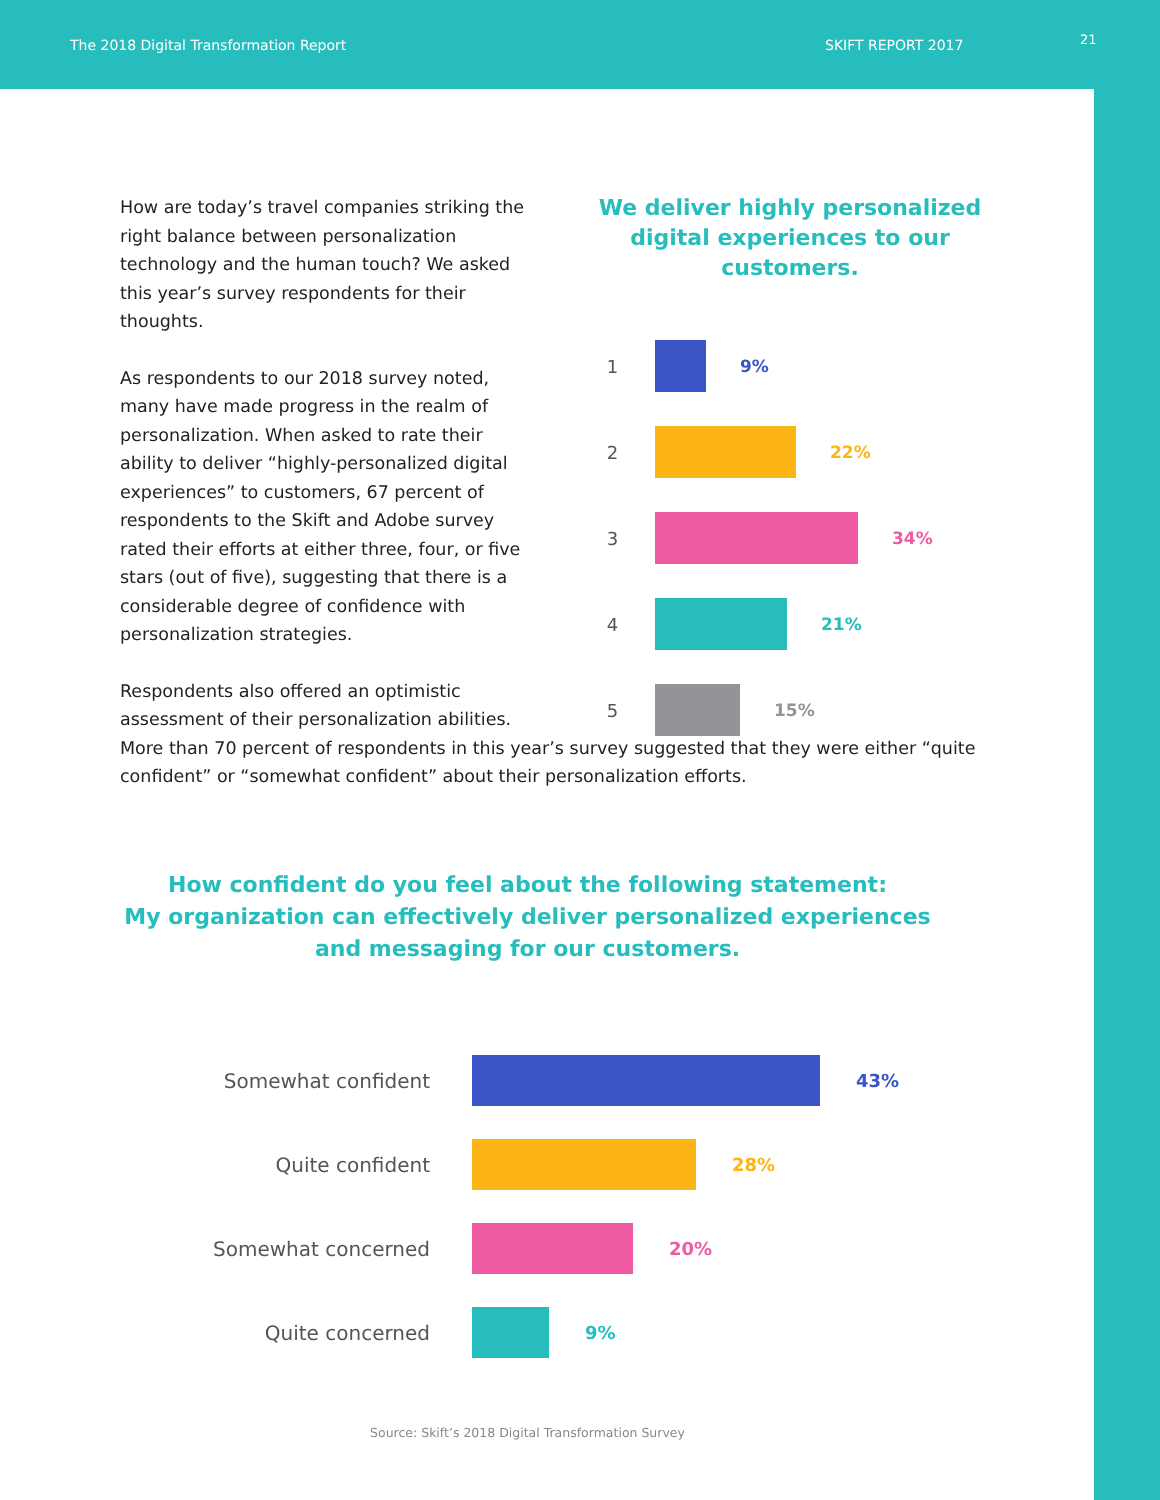The 2018 Digital Transformation Report SKIFT REPORT 2017 21
How are today’s travel companies striking the right balance between personalization technology and the human touch? We asked this year’s survey respondents for their thoughts.
As respondents to our 2018 survey noted, many have made progress in the realm of personalization. When asked to rate their ability to deliver “highly-personalized digital experiences” to customers, 67 percent of respondents to the Skift and Adobe survey rated their efforts at either three, four, or five stars (out of five), suggesting that there is a considerable degree of confidence with personalization strategies.
Respondents also offered an optimistic assessment of their personalization abilities.
We deliver highly personalized digital experiences to our customers.
1 9%
2 22%
3 34%
4 21%
5 15%
More than 70 percent of respondents in this year’s survey suggested that they were either “quite confident” or “somewhat confident” about their personalization efforts.
How confident do you feel about the following statement:
My organization can effectively deliver personalized experiences
and messaging for our customers.
Somewhat confident 43%
Quite confident 28%
Somewhat concerned 20%
Quite concerned 9%
Source: Skift’s 2018 Digital Transformation Survey